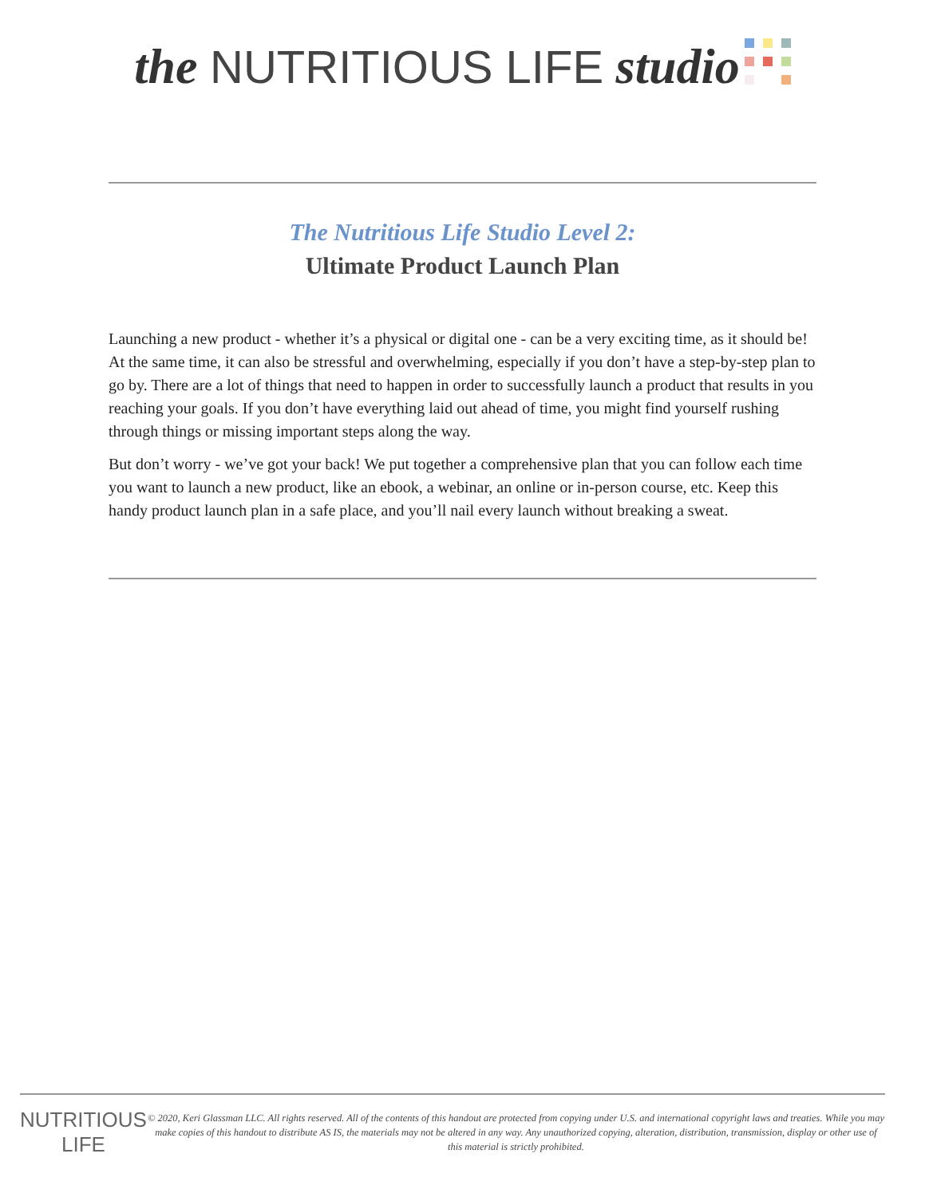the NUTRITIOUS LIFE studio
The Nutritious Life Studio Level 2:
Ultimate Product Launch Plan
Launching a new product - whether it’s a physical or digital one - can be a very exciting time, as it should be! At the same time, it can also be stressful and overwhelming, especially if you don’t have a step-by-step plan to go by. There are a lot of things that need to happen in order to successfully launch a product that results in you reaching your goals. If you don’t have everything laid out ahead of time, you might find yourself rushing through things or missing important steps along the way.
But don’t worry - we’ve got your back! We put together a comprehensive plan that you can follow each time you want to launch a new product, like an ebook, a webinar, an online or in-person course, etc. Keep this handy product launch plan in a safe place, and you’ll nail every launch without breaking a sweat.
NUTRITIOUS LIFE
© 2020, Keri Glassman LLC. All rights reserved. All of the contents of this handout are protected from copying under U.S. and international copyright laws and treaties. While you may make copies of this handout to distribute AS IS, the materials may not be altered in any way. Any unauthorized copying, alteration, distribution, transmission, display or other use of this material is strictly prohibited.